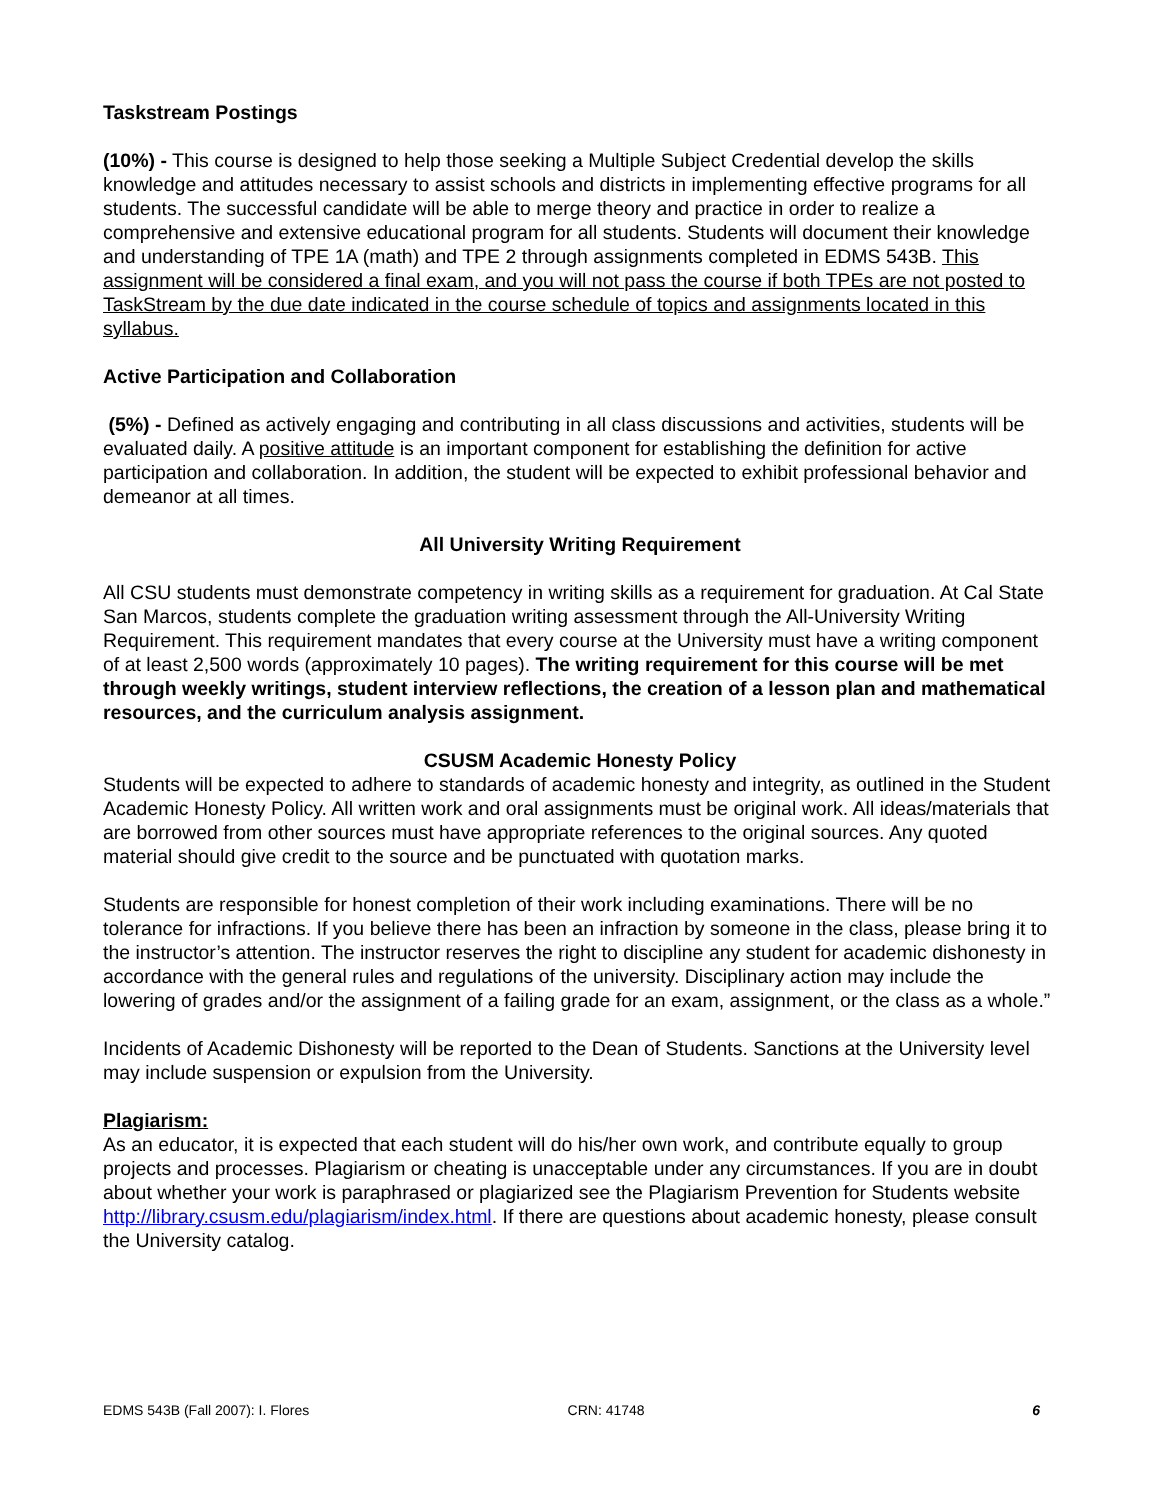Taskstream Postings
(10%) - This course is designed to help those seeking a Multiple Subject Credential develop the skills knowledge and attitudes necessary to assist schools and districts in implementing effective programs for all students. The successful candidate will be able to merge theory and practice in order to realize a comprehensive and extensive educational program for all students. Students will document their knowledge and understanding of TPE 1A (math) and TPE 2 through assignments completed in EDMS 543B. This assignment will be considered a final exam, and you will not pass the course if both TPEs are not posted to TaskStream by the due date indicated in the course schedule of topics and assignments located in this syllabus.
Active Participation and Collaboration
(5%) - Defined as actively engaging and contributing in all class discussions and activities, students will be evaluated daily. A positive attitude is an important component for establishing the definition for active participation and collaboration. In addition, the student will be expected to exhibit professional behavior and demeanor at all times.
All University Writing Requirement
All CSU students must demonstrate competency in writing skills as a requirement for graduation. At Cal State San Marcos, students complete the graduation writing assessment through the All-University Writing Requirement. This requirement mandates that every course at the University must have a writing component of at least 2,500 words (approximately 10 pages). The writing requirement for this course will be met through weekly writings, student interview reflections, the creation of a lesson plan and mathematical resources, and the curriculum analysis assignment.
CSUSM Academic Honesty Policy
Students will be expected to adhere to standards of academic honesty and integrity, as outlined in the Student Academic Honesty Policy. All written work and oral assignments must be original work. All ideas/materials that are borrowed from other sources must have appropriate references to the original sources. Any quoted material should give credit to the source and be punctuated with quotation marks.
Students are responsible for honest completion of their work including examinations. There will be no tolerance for infractions. If you believe there has been an infraction by someone in the class, please bring it to the instructor’s attention. The instructor reserves the right to discipline any student for academic dishonesty in accordance with the general rules and regulations of the university. Disciplinary action may include the lowering of grades and/or the assignment of a failing grade for an exam, assignment, or the class as a whole.”
Incidents of Academic Dishonesty will be reported to the Dean of Students. Sanctions at the University level may include suspension or expulsion from the University.
Plagiarism:
As an educator, it is expected that each student will do his/her own work, and contribute equally to group projects and processes. Plagiarism or cheating is unacceptable under any circumstances. If you are in doubt about whether your work is paraphrased or plagiarized see the Plagiarism Prevention for Students website http://library.csusm.edu/plagiarism/index.html. If there are questions about academic honesty, please consult the University catalog.
EDMS 543B (Fall 2007): I. Flores CRN: 41748 6